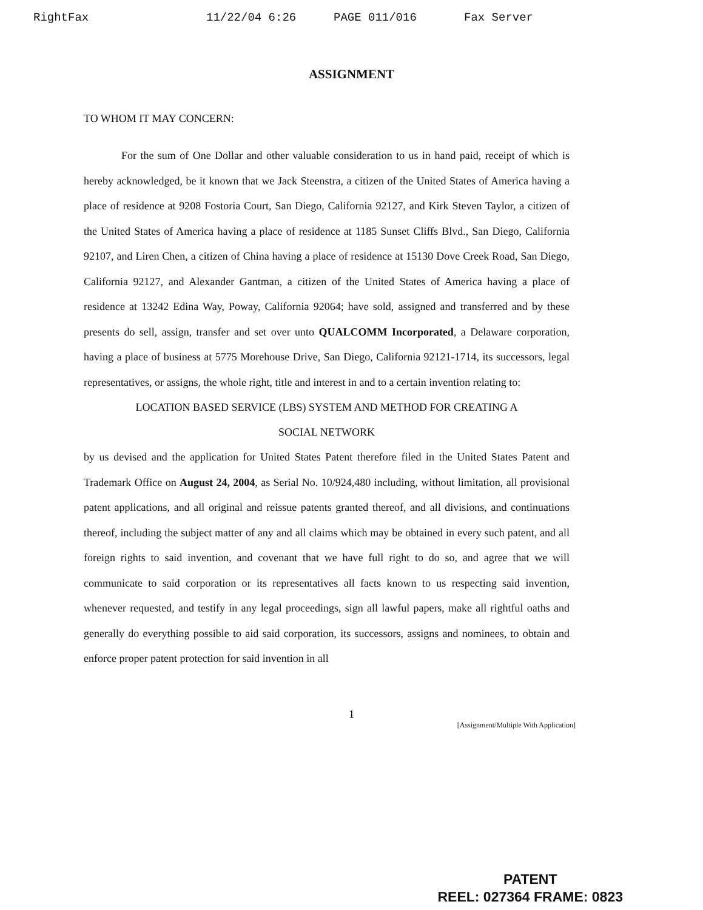RightFax 11/22/04 6:26 PAGE 011/016 Fax Server
ASSIGNMENT
TO WHOM IT MAY CONCERN:
For the sum of One Dollar and other valuable consideration to us in hand paid, receipt of which is hereby acknowledged, be it known that we Jack Steenstra, a citizen of the United States of America having a place of residence at 9208 Fostoria Court, San Diego, California 92127, and Kirk Steven Taylor, a citizen of the United States of America having a place of residence at 1185 Sunset Cliffs Blvd., San Diego, California 92107, and Liren Chen, a citizen of China having a place of residence at 15130 Dove Creek Road, San Diego, California 92127, and Alexander Gantman, a citizen of the United States of America having a place of residence at 13242 Edina Way, Poway, California 92064; have sold, assigned and transferred and by these presents do sell, assign, transfer and set over unto QUALCOMM Incorporated, a Delaware corporation, having a place of business at 5775 Morehouse Drive, San Diego, California 92121-1714, its successors, legal representatives, or assigns, the whole right, title and interest in and to a certain invention relating to:
LOCATION BASED SERVICE (LBS) SYSTEM AND METHOD FOR CREATING A
SOCIAL NETWORK
by us devised and the application for United States Patent therefore filed in the United States Patent and Trademark Office on August 24, 2004, as Serial No. 10/924,480 including, without limitation, all provisional patent applications, and all original and reissue patents granted thereof, and all divisions, and continuations thereof, including the subject matter of any and all claims which may be obtained in every such patent, and all foreign rights to said invention, and covenant that we have full right to do so, and agree that we will communicate to said corporation or its representatives all facts known to us respecting said invention, whenever requested, and testify in any legal proceedings, sign all lawful papers, make all rightful oaths and generally do everything possible to aid said corporation, its successors, assigns and nominees, to obtain and enforce proper patent protection for said invention in all
1
[Assignment/Multiple With Application]
PATENT
REEL: 027364 FRAME: 0823